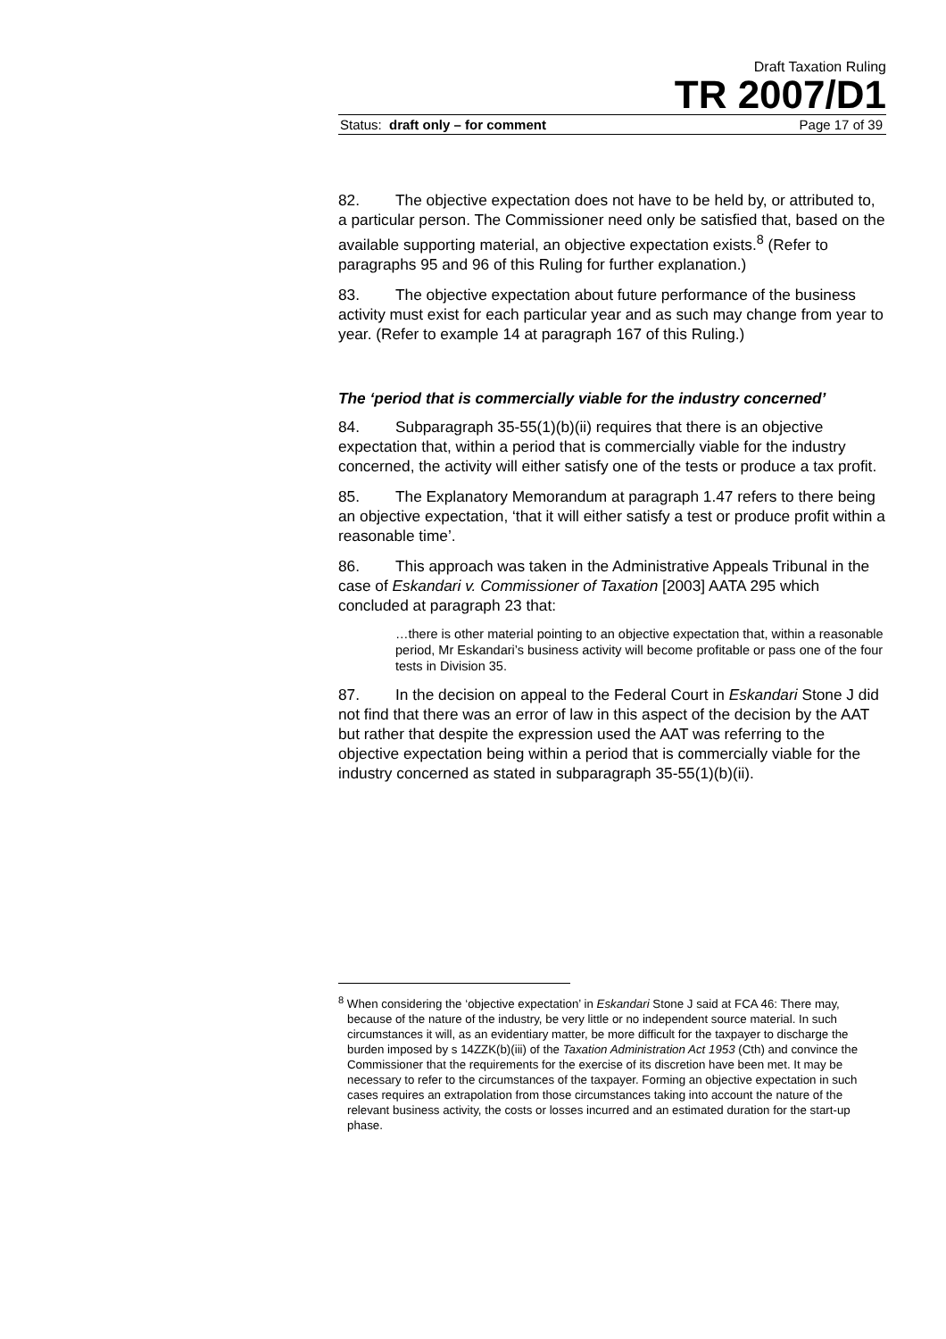Draft Taxation Ruling
TR 2007/D1
Status: draft only – for comment Page 17 of 39
82. The objective expectation does not have to be held by, or attributed to, a particular person. The Commissioner need only be satisfied that, based on the available supporting material, an objective expectation exists.<sup>8</sup> (Refer to paragraphs 95 and 96 of this Ruling for further explanation.)
83. The objective expectation about future performance of the business activity must exist for each particular year and as such may change from year to year. (Refer to example 14 at paragraph 167 of this Ruling.)
The ‘period that is commercially viable for the industry concerned’
84. Subparagraph 35-55(1)(b)(ii) requires that there is an objective expectation that, within a period that is commercially viable for the industry concerned, the activity will either satisfy one of the tests or produce a tax profit.
85. The Explanatory Memorandum at paragraph 1.47 refers to there being an objective expectation, ‘that it will either satisfy a test or produce profit within a reasonable time’.
86. This approach was taken in the Administrative Appeals Tribunal in the case of Eskandari v. Commissioner of Taxation [2003] AATA 295 which concluded at paragraph 23 that:
…there is other material pointing to an objective expectation that, within a reasonable period, Mr Eskandari’s business activity will become profitable or pass one of the four tests in Division 35.
87. In the decision on appeal to the Federal Court in Eskandari Stone J did not find that there was an error of law in this aspect of the decision by the AAT but rather that despite the expression used the AAT was referring to the objective expectation being within a period that is commercially viable for the industry concerned as stated in subparagraph 35-55(1)(b)(ii).
<sup>8</sup> When considering the ‘objective expectation’ in Eskandari Stone J said at FCA 46: There may, because of the nature of the industry, be very little or no independent source material. In such circumstances it will, as an evidentiary matter, be more difficult for the taxpayer to discharge the burden imposed by s 14ZZK(b)(iii) of the Taxation Administration Act 1953 (Cth) and convince the Commissioner that the requirements for the exercise of its discretion have been met. It may be necessary to refer to the circumstances of the taxpayer. Forming an objective expectation in such cases requires an extrapolation from those circumstances taking into account the nature of the relevant business activity, the costs or losses incurred and an estimated duration for the start-up phase.